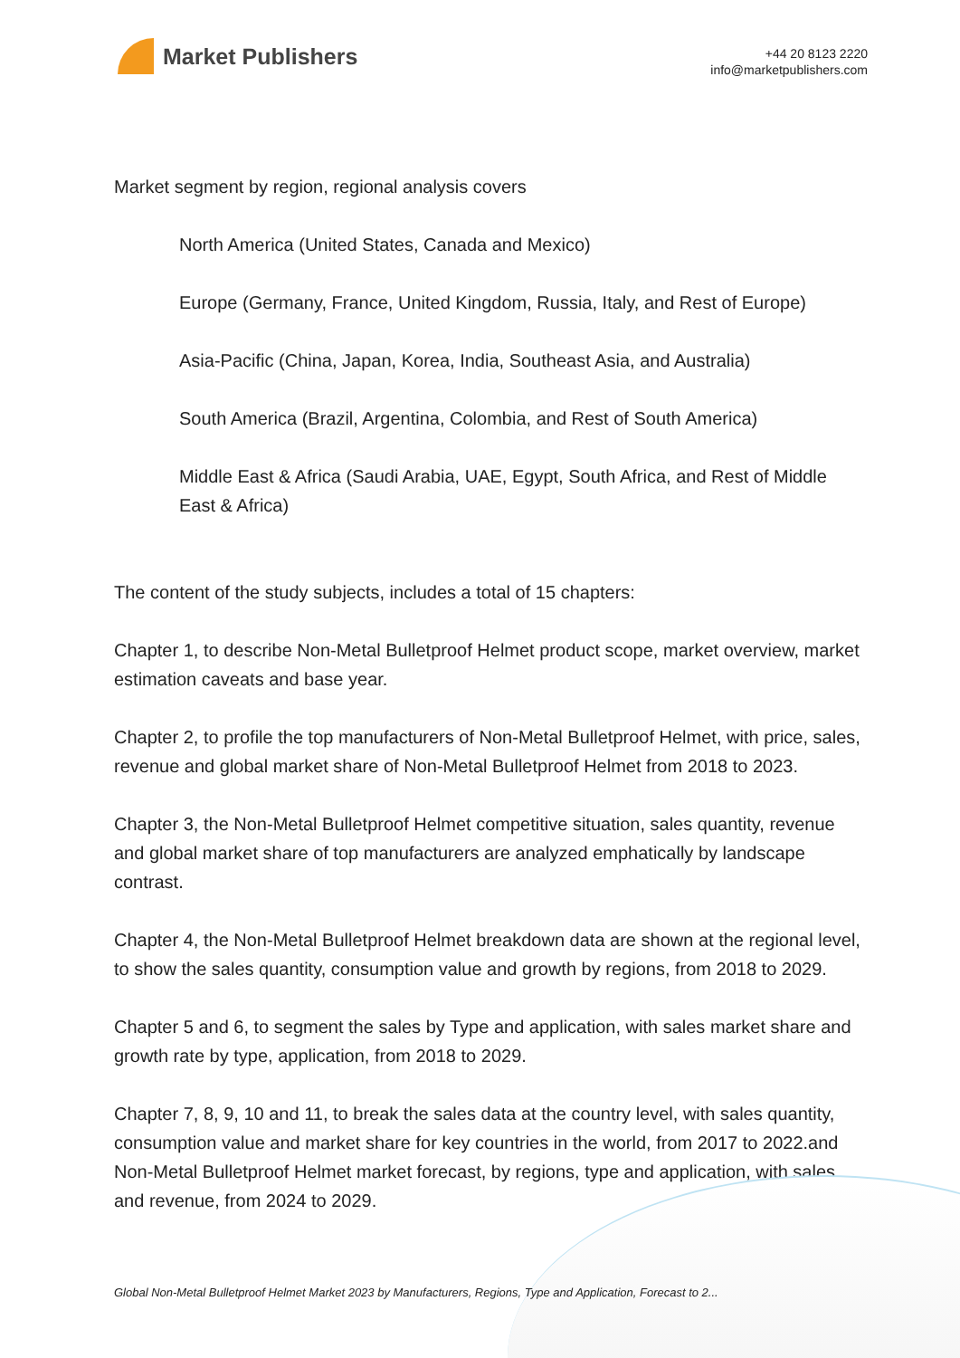Market Publishers
+44 20 8123 2220
info@marketpublishers.com
Market segment by region, regional analysis covers
North America (United States, Canada and Mexico)
Europe (Germany, France, United Kingdom, Russia, Italy, and Rest of Europe)
Asia-Pacific (China, Japan, Korea, India, Southeast Asia, and Australia)
South America (Brazil, Argentina, Colombia, and Rest of South America)
Middle East & Africa (Saudi Arabia, UAE, Egypt, South Africa, and Rest of Middle East & Africa)
The content of the study subjects, includes a total of 15 chapters:
Chapter 1, to describe Non-Metal Bulletproof Helmet product scope, market overview, market estimation caveats and base year.
Chapter 2, to profile the top manufacturers of Non-Metal Bulletproof Helmet, with price, sales, revenue and global market share of Non-Metal Bulletproof Helmet from 2018 to 2023.
Chapter 3, the Non-Metal Bulletproof Helmet competitive situation, sales quantity, revenue and global market share of top manufacturers are analyzed emphatically by landscape contrast.
Chapter 4, the Non-Metal Bulletproof Helmet breakdown data are shown at the regional level, to show the sales quantity, consumption value and growth by regions, from 2018 to 2029.
Chapter 5 and 6, to segment the sales by Type and application, with sales market share and growth rate by type, application, from 2018 to 2029.
Chapter 7, 8, 9, 10 and 11, to break the sales data at the country level, with sales quantity, consumption value and market share for key countries in the world, from 2017 to 2022.and Non-Metal Bulletproof Helmet market forecast, by regions, type and application, with sales and revenue, from 2024 to 2029.
Global Non-Metal Bulletproof Helmet Market 2023 by Manufacturers, Regions, Type and Application, Forecast to 2...